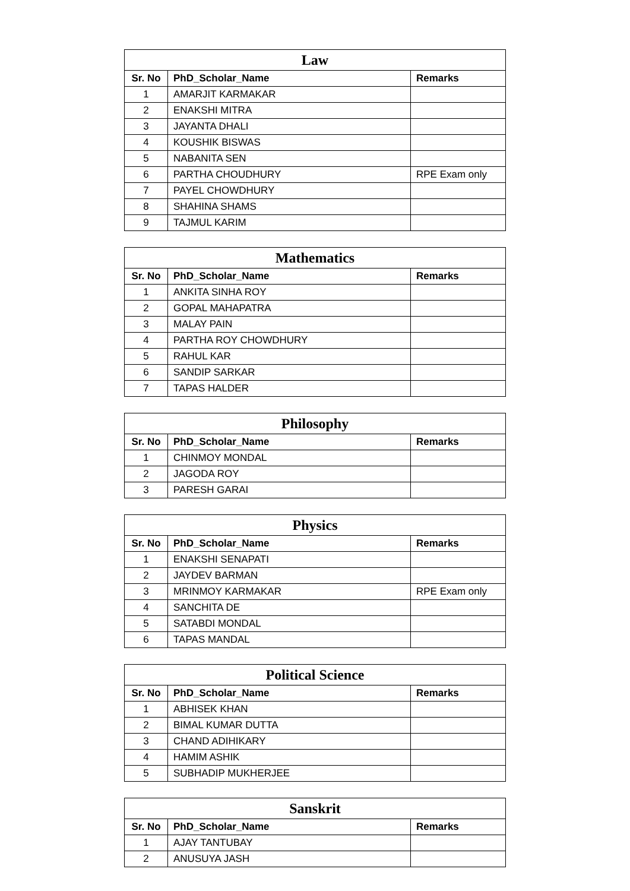| Law | | |
| --- | --- | --- |
| Sr. No | PhD_Scholar_Name | Remarks |
| 1 | AMARJIT KARMAKAR | |
| 2 | ENAKSHI MITRA | |
| 3 | JAYANTA DHALI | |
| 4 | KOUSHIK BISWAS | |
| 5 | NABANITA SEN | |
| 6 | PARTHA CHOUDHURY | RPE Exam only |
| 7 | PAYEL CHOWDHURY | |
| 8 | SHAHINA SHAMS | |
| 9 | TAJMUL KARIM | |
| Mathematics | | |
| --- | --- | --- |
| Sr. No | PhD_Scholar_Name | Remarks |
| 1 | ANKITA SINHA ROY | |
| 2 | GOPAL MAHAPATRA | |
| 3 | MALAY PAIN | |
| 4 | PARTHA ROY CHOWDHURY | |
| 5 | RAHUL KAR | |
| 6 | SANDIP SARKAR | |
| 7 | TAPAS HALDER | |
| Philosophy | | |
| --- | --- | --- |
| Sr. No | PhD_Scholar_Name | Remarks |
| 1 | CHINMOY MONDAL | |
| 2 | JAGODA ROY | |
| 3 | PARESH GARAI | |
| Physics | | |
| --- | --- | --- |
| Sr. No | PhD_Scholar_Name | Remarks |
| 1 | ENAKSHI SENAPATI | |
| 2 | JAYDEV BARMAN | |
| 3 | MRINMOY KARMAKAR | RPE Exam only |
| 4 | SANCHITA DE | |
| 5 | SATABDI MONDAL | |
| 6 | TAPAS MANDAL | |
| Political Science | | |
| --- | --- | --- |
| Sr. No | PhD_Scholar_Name | Remarks |
| 1 | ABHISEK KHAN | |
| 2 | BIMAL KUMAR DUTTA | |
| 3 | CHAND ADIHIKARY | |
| 4 | HAMIM ASHIK | |
| 5 | SUBHADIP MUKHERJEE | |
| Sanskrit | | |
| --- | --- | --- |
| Sr. No | PhD_Scholar_Name | Remarks |
| 1 | AJAY TANTUBAY | |
| 2 | ANUSUYA JASH | |